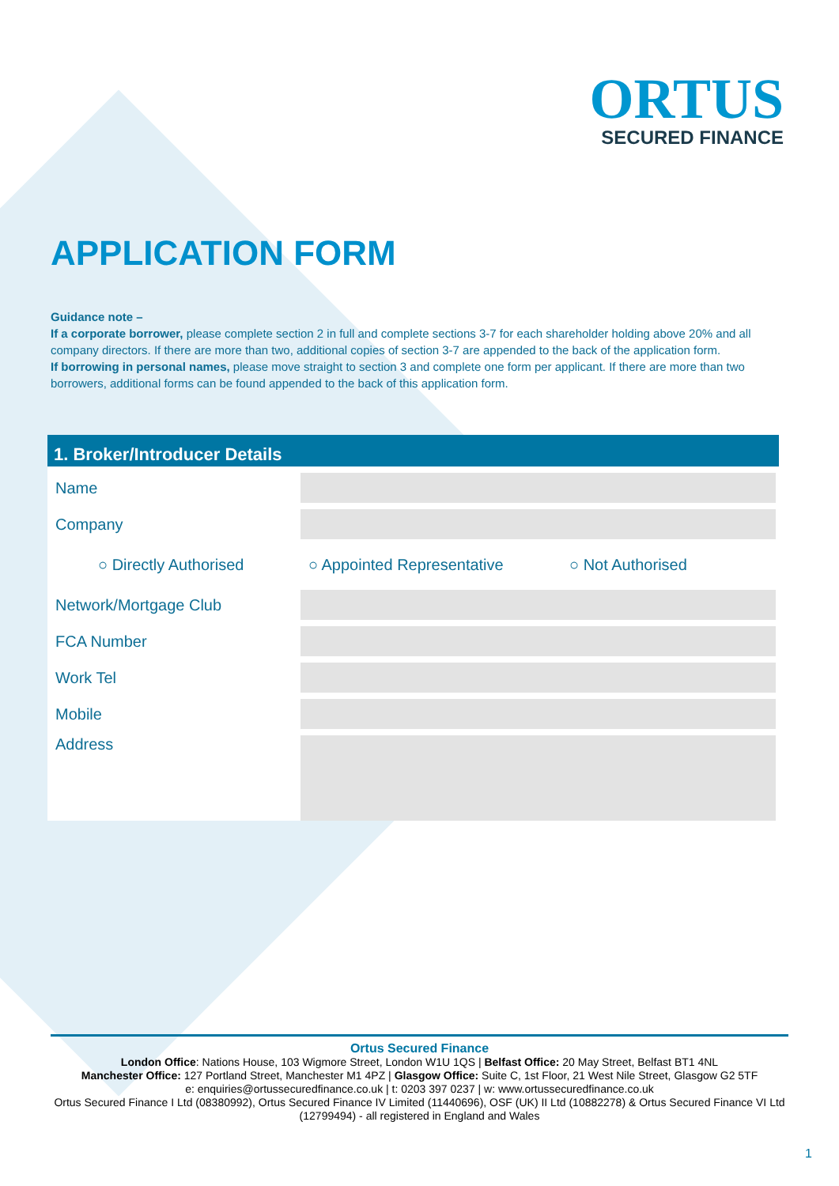ORTUS
SECURED FINANCE
APPLICATION FORM
Guidance note –
If a corporate borrower, please complete section 2 in full and complete sections 3-7 for each shareholder holding above 20% and all company directors. If there are more than two, additional copies of section 3-7 are appended to the back of the application form.
If borrowing in personal names, please move straight to section 3 and complete one form per applicant. If there are more than two borrowers, additional forms can be found appended to the back of this application form.
1. Broker/Introducer Details
Name
Company
○ Directly Authorised ○ Appointed Representative ○ Not Authorised
Network/Mortgage Club
FCA Number
Work Tel
Mobile
Address
Ortus Secured Finance
London Office: Nations House, 103 Wigmore Street, London W1U 1QS | Belfast Office: 20 May Street, Belfast BT1 4NL
Manchester Office: 127 Portland Street, Manchester M1 4PZ | Glasgow Office: Suite C, 1st Floor, 21 West Nile Street, Glasgow G2 5TF
e: enquiries@ortussecuredfinance.co.uk | t: 0203 397 0237 | w: www.ortussecuredfinance.co.uk
Ortus Secured Finance I Ltd (08380992), Ortus Secured Finance IV Limited (11440696), OSF (UK) II Ltd (10882278) & Ortus Secured Finance VI Ltd (12799494) - all registered in England and Wales
1